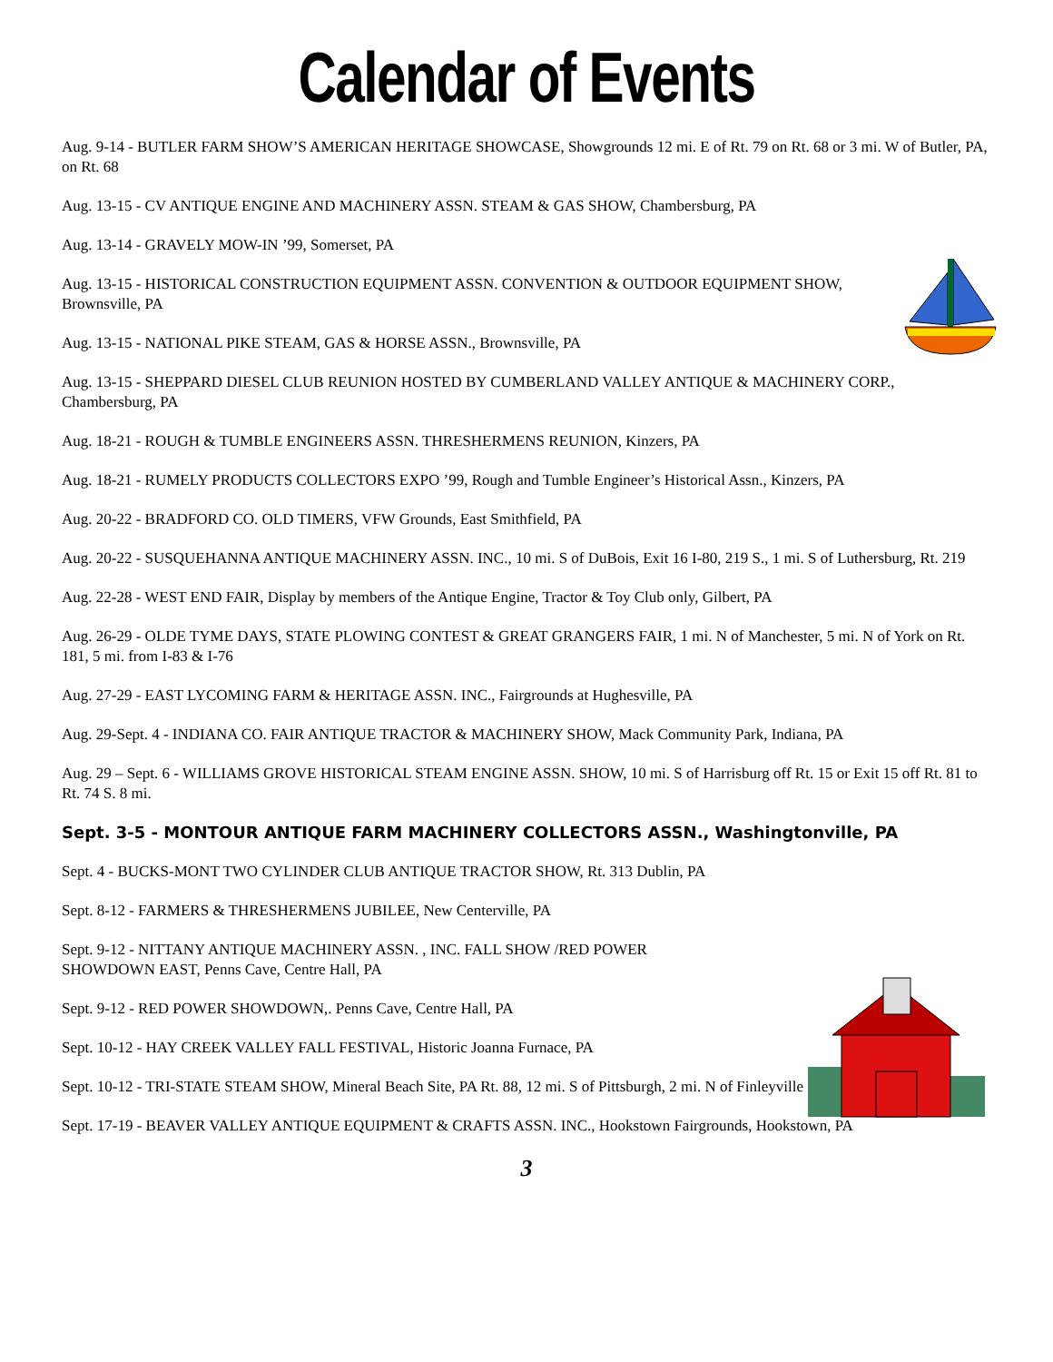Calendar of Events
Aug. 9-14 - BUTLER FARM SHOW’S AMERICAN HERITAGE SHOWCASE, Showgrounds 12 mi. E of Rt. 79 on Rt. 68 or 3 mi. W of Butler, PA, on Rt. 68
Aug. 13-15 - CV ANTIQUE ENGINE AND MACHINERY ASSN. STEAM & GAS SHOW, Chambersburg, PA
Aug. 13-14 - GRAVELY MOW-IN ’99, Somerset, PA
Aug. 13-15 - HISTORICAL CONSTRUCTION EQUIPMENT ASSN. CONVENTION & OUTDOOR EQUIPMENT SHOW, Brownsville, PA
Aug. 13-15 - NATIONAL PIKE STEAM, GAS & HORSE ASSN., Brownsville, PA
Aug. 13-15 - SHEPPARD DIESEL CLUB REUNION HOSTED BY CUMBERLAND VALLEY ANTIQUE & MACHINERY CORP., Chambersburg, PA
Aug. 18-21 - ROUGH & TUMBLE ENGINEERS ASSN. THRESHERMENS REUNION, Kinzers, PA
Aug. 18-21 - RUMELY PRODUCTS COLLECTORS EXPO ’99, Rough and Tumble Engineer’s Historical Assn., Kinzers, PA
Aug. 20-22 - BRADFORD CO. OLD TIMERS, VFW Grounds, East Smithfield, PA
Aug. 20-22 - SUSQUEHANNA ANTIQUE MACHINERY ASSN. INC., 10 mi. S of DuBois, Exit 16 I-80, 219 S., 1 mi. S of Luthersburg, Rt. 219
Aug. 22-28 - WEST END FAIR, Display by members of the Antique Engine, Tractor & Toy Club only, Gilbert, PA
Aug. 26-29 - OLDE TYME DAYS, STATE PLOWING CONTEST & GREAT GRANGERS FAIR, 1 mi. N of Manchester, 5 mi. N of York on Rt. 181, 5 mi. from I-83 & I-76
Aug. 27-29 - EAST LYCOMING FARM & HERITAGE ASSN. INC., Fairgrounds at Hughesville, PA
Aug. 29-Sept. 4 - INDIANA CO. FAIR ANTIQUE TRACTOR & MACHINERY SHOW, Mack Community Park, Indiana, PA
Aug. 29 – Sept. 6 - WILLIAMS GROVE HISTORICAL STEAM ENGINE ASSN. SHOW, 10 mi. S of Harrisburg off Rt. 15 or Exit 15 off Rt. 81 to Rt. 74 S. 8 mi.
Sept. 3-5 - MONTOUR ANTIQUE FARM MACHINERY COLLECTORS ASSN., Washingtonville, PA
Sept. 4 - BUCKS-MONT TWO CYLINDER CLUB ANTIQUE TRACTOR SHOW, Rt. 313 Dublin, PA
Sept. 8-12 - FARMERS & THRESHERMENS JUBILEE, New Centerville, PA
Sept. 9-12 - NITTANY ANTIQUE MACHINERY ASSN. , INC. FALL SHOW /RED POWER SHOWDOWN EAST, Penns Cave, Centre Hall, PA
Sept. 9-12 - RED POWER SHOWDOWN,. Penns Cave, Centre Hall, PA
Sept. 10-12 - HAY CREEK VALLEY FALL FESTIVAL, Historic Joanna Furnace, PA
Sept. 10-12 - TRI-STATE STEAM SHOW, Mineral Beach Site, PA Rt. 88, 12 mi. S of Pittsburgh, 2 mi. N of Finleyville
Sept. 17-19 - BEAVER VALLEY ANTIQUE EQUIPMENT & CRAFTS ASSN. INC., Hookstown Fairgrounds, Hookstown, PA
3